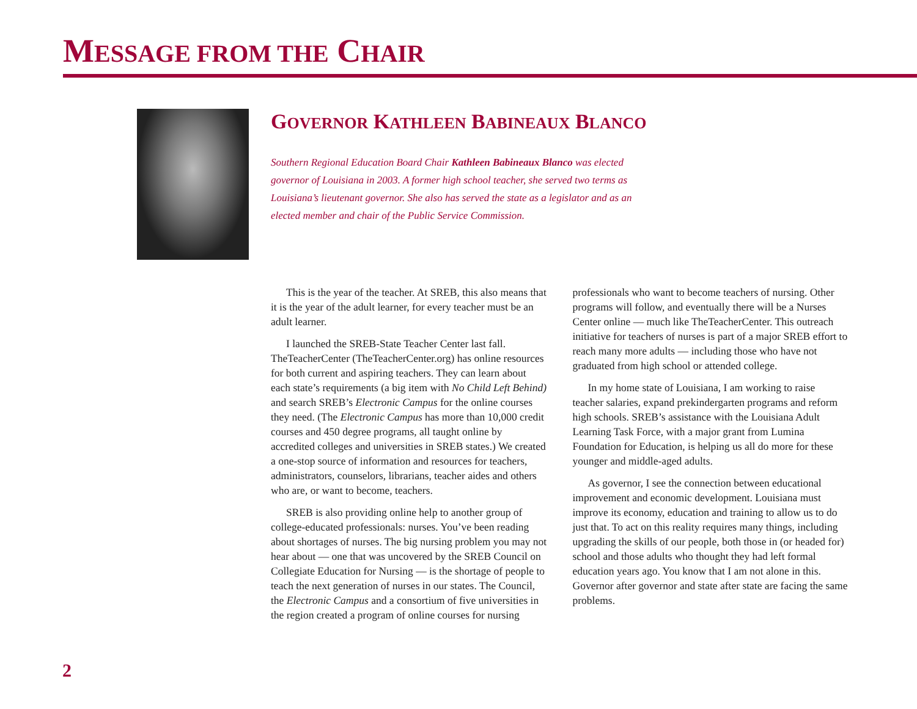MESSAGE FROM THE CHAIR
GOVERNOR KATHLEEN BABINEAUX BLANCO
Southern Regional Education Board Chair Kathleen Babineaux Blanco was elected governor of Louisiana in 2003. A former high school teacher, she served two terms as Louisiana’s lieutenant governor. She also has served the state as a legislator and as an elected member and chair of the Public Service Commission.
This is the year of the teacher. At SREB, this also means that it is the year of the adult learner, for every teacher must be an adult learner.
I launched the SREB-State Teacher Center last fall. TheTeacherCenter (TheTeacherCenter.org) has online resources for both current and aspiring teachers. They can learn about each state’s requirements (a big item with No Child Left Behind) and search SREB’s Electronic Campus for the online courses they need. (The Electronic Campus has more than 10,000 credit courses and 450 degree programs, all taught online by accredited colleges and universities in SREB states.) We created a one-stop source of information and resources for teachers, administrators, counselors, librarians, teacher aides and others who are, or want to become, teachers.
SREB is also providing online help to another group of college-educated professionals: nurses. You’ve been reading about shortages of nurses. The big nursing problem you may not hear about — one that was uncovered by the SREB Council on Collegiate Education for Nursing — is the shortage of people to teach the next generation of nurses in our states. The Council, the Electronic Campus and a consortium of five universities in the region created a program of online courses for nursing professionals who want to become teachers of nursing. Other programs will follow, and eventually there will be a Nurses Center online — much like TheTeacherCenter. This outreach initiative for teachers of nurses is part of a major SREB effort to reach many more adults — including those who have not graduated from high school or attended college.
In my home state of Louisiana, I am working to raise teacher salaries, expand prekindergarten programs and reform high schools. SREB’s assistance with the Louisiana Adult Learning Task Force, with a major grant from Lumina Foundation for Education, is helping us all do more for these younger and middle-aged adults.
As governor, I see the connection between educational improvement and economic development. Louisiana must improve its economy, education and training to allow us to do just that. To act on this reality requires many things, including upgrading the skills of our people, both those in (or headed for) school and those adults who thought they had left formal education years ago. You know that I am not alone in this. Governor after governor and state after state are facing the same problems.
2